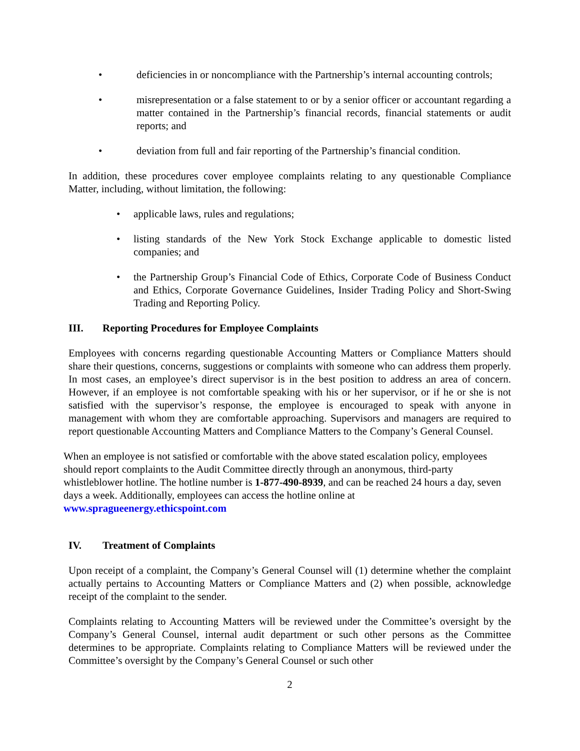• deficiencies in or noncompliance with the Partnership’s internal accounting controls;
• misrepresentation or a false statement to or by a senior officer or accountant regarding a matter contained in the Partnership’s financial records, financial statements or audit reports; and
• deviation from full and fair reporting of the Partnership’s financial condition.
In addition, these procedures cover employee complaints relating to any questionable Compliance Matter, including, without limitation, the following:
• applicable laws, rules and regulations;
• listing standards of the New York Stock Exchange applicable to domestic listed companies; and
• the Partnership Group’s Financial Code of Ethics, Corporate Code of Business Conduct and Ethics, Corporate Governance Guidelines, Insider Trading Policy and Short-Swing Trading and Reporting Policy.
III. Reporting Procedures for Employee Complaints
Employees with concerns regarding questionable Accounting Matters or Compliance Matters should share their questions, concerns, suggestions or complaints with someone who can address them properly. In most cases, an employee’s direct supervisor is in the best position to address an area of concern. However, if an employee is not comfortable speaking with his or her supervisor, or if he or she is not satisfied with the supervisor’s response, the employee is encouraged to speak with anyone in management with whom they are comfortable approaching. Supervisors and managers are required to report questionable Accounting Matters and Compliance Matters to the Company’s General Counsel.
When an employee is not satisfied or comfortable with the above stated escalation policy, employees should report complaints to the Audit Committee directly through an anonymous, third-party whistleblower hotline. The hotline number is 1-877-490-8939, and can be reached 24 hours a day, seven days a week. Additionally, employees can access the hotline online at www.spragueenergy.ethicspoint.com
IV. Treatment of Complaints
Upon receipt of a complaint, the Company’s General Counsel will (1) determine whether the complaint actually pertains to Accounting Matters or Compliance Matters and (2) when possible, acknowledge receipt of the complaint to the sender.
Complaints relating to Accounting Matters will be reviewed under the Committee’s oversight by the Company’s General Counsel, internal audit department or such other persons as the Committee determines to be appropriate. Complaints relating to Compliance Matters will be reviewed under the Committee’s oversight by the Company’s General Counsel or such other
2